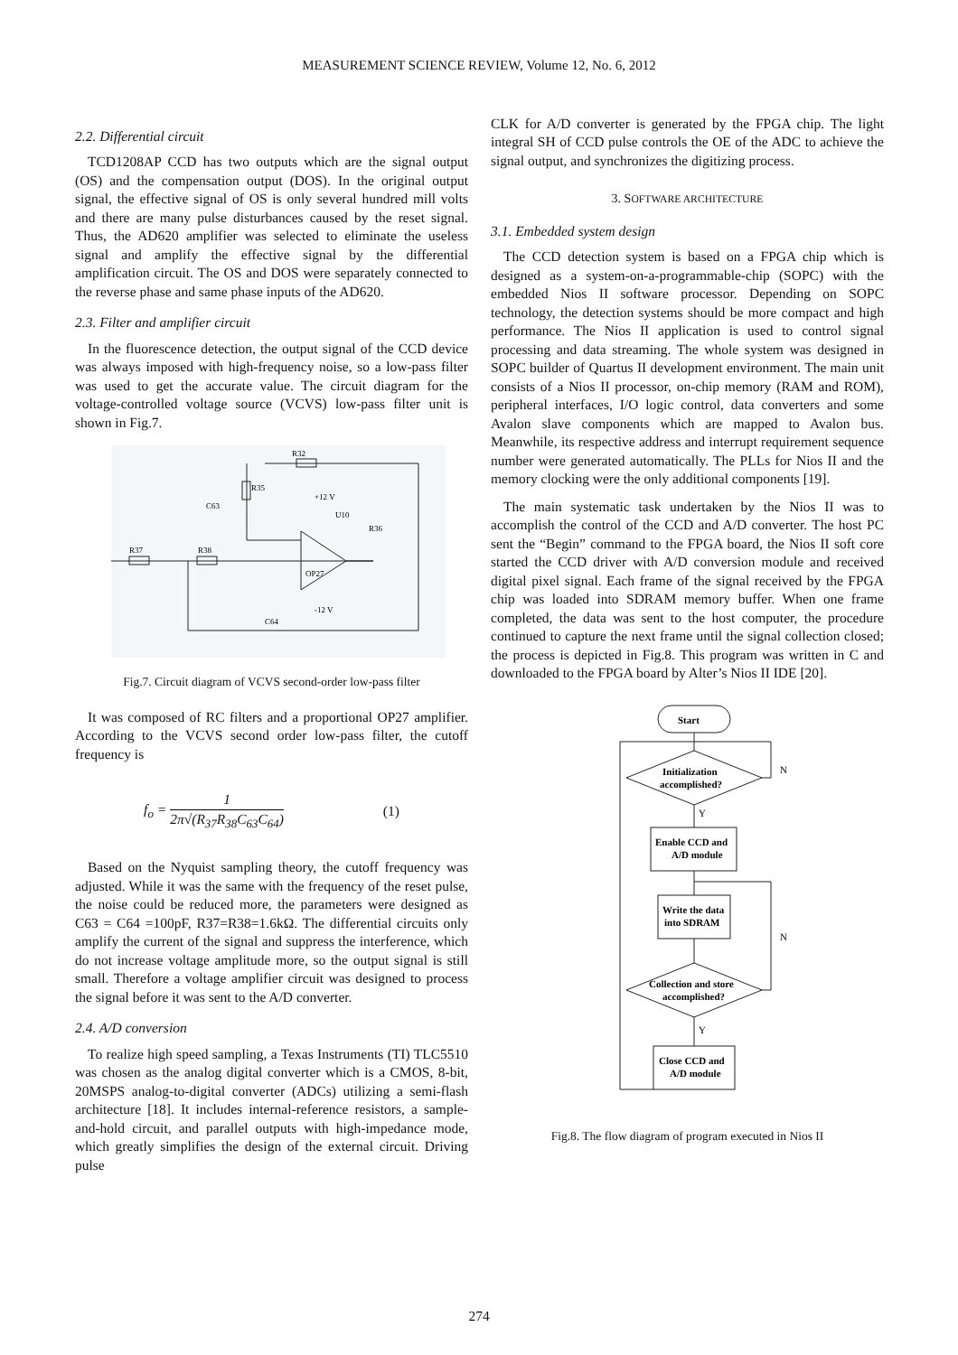MEASUREMENT SCIENCE REVIEW, Volume 12, No. 6, 2012
2.2. Differential circuit
TCD1208AP CCD has two outputs which are the signal output (OS) and the compensation output (DOS). In the original output signal, the effective signal of OS is only several hundred mill volts and there are many pulse disturbances caused by the reset signal. Thus, the AD620 amplifier was selected to eliminate the useless signal and amplify the effective signal by the differential amplification circuit. The OS and DOS were separately connected to the reverse phase and same phase inputs of the AD620.
2.3. Filter and amplifier circuit
In the fluorescence detection, the output signal of the CCD device was always imposed with high-frequency noise, so a low-pass filter was used to get the accurate value. The circuit diagram for the voltage-controlled voltage source (VCVS) low-pass filter unit is shown in Fig.7.
R32
R35
C63
R37
R38
+12 V
U10
OP27
R36
-12 V
C64
Fig.7. Circuit diagram of VCVS second-order low-pass filter
It was composed of RC filters and a proportional OP27 amplifier. According to the VCVS second order low-pass filter, the cutoff frequency is
f<sub>o</sub> = 1 2π√(R<sub>37</sub>R<sub>38</sub>C<sub>63</sub>C<sub>64</sub>) (1)
Based on the Nyquist sampling theory, the cutoff frequency was adjusted. While it was the same with the frequency of the reset pulse, the noise could be reduced more, the parameters were designed as C63 = C64 =100pF, R37=R38=1.6kΩ. The differential circuits only amplify the current of the signal and suppress the interference, which do not increase voltage amplitude more, so the output signal is still small. Therefore a voltage amplifier circuit was designed to process the signal before it was sent to the A/D converter.
2.4. A/D conversion
To realize high speed sampling, a Texas Instruments (TI) TLC5510 was chosen as the analog digital converter which is a CMOS, 8-bit, 20MSPS analog-to-digital converter (ADCs) utilizing a semi-flash architecture [18]. It includes internal-reference resistors, a sample-and-hold circuit, and parallel outputs with high-impedance mode, which greatly simplifies the design of the external circuit. Driving pulse
CLK for A/D converter is generated by the FPGA chip. The light integral SH of CCD pulse controls the OE of the ADC to achieve the signal output, and synchronizes the digitizing process.
3. SOFTWARE ARCHITECTURE
3.1. Embedded system design
The CCD detection system is based on a FPGA chip which is designed as a system-on-a-programmable-chip (SOPC) with the embedded Nios II software processor. Depending on SOPC technology, the detection systems should be more compact and high performance. The Nios II application is used to control signal processing and data streaming. The whole system was designed in SOPC builder of Quartus II development environment. The main unit consists of a Nios II processor, on-chip memory (RAM and ROM), peripheral interfaces, I/O logic control, data converters and some Avalon slave components which are mapped to Avalon bus. Meanwhile, its respective address and interrupt requirement sequence number were generated automatically. The PLLs for Nios II and the memory clocking were the only additional components [19].
The main systematic task undertaken by the Nios II was to accomplish the control of the CCD and A/D converter. The host PC sent the “Begin” command to the FPGA board, the Nios II soft core started the CCD driver with A/D conversion module and received digital pixel signal. Each frame of the signal received by the FPGA chip was loaded into SDRAM memory buffer. When one frame completed, the data was sent to the host computer, the procedure continued to capture the next frame until the signal collection closed; the process is depicted in Fig.8. This program was written in C and downloaded to the FPGA board by Alter’s Nios II IDE [20].
Start
Initialization
accomplished?
Enable CCD and
A/D module
Write the data
into SDRAM
Collection and store
accomplished?
Close CCD and
A/D module
N
N
Y
Y
Fig.8. The flow diagram of program executed in Nios II
274